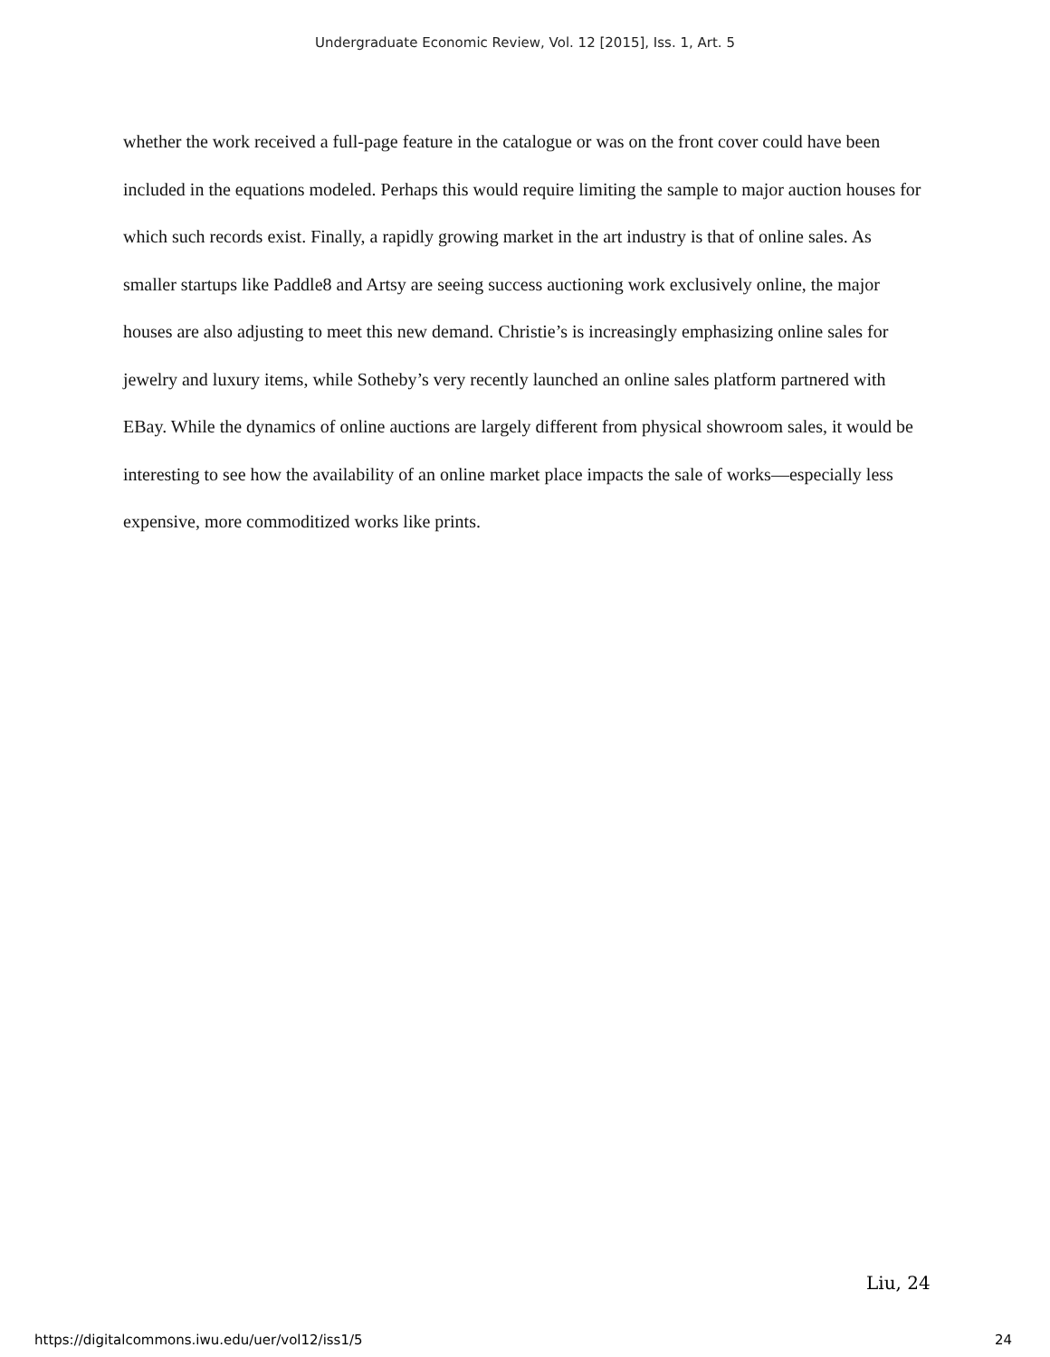Undergraduate Economic Review, Vol. 12 [2015], Iss. 1, Art. 5
whether the work received a full-page feature in the catalogue or was on the front cover could have been included in the equations modeled. Perhaps this would require limiting the sample to major auction houses for which such records exist. Finally, a rapidly growing market in the art industry is that of online sales. As smaller startups like Paddle8 and Artsy are seeing success auctioning work exclusively online, the major houses are also adjusting to meet this new demand. Christie’s is increasingly emphasizing online sales for jewelry and luxury items, while Sotheby’s very recently launched an online sales platform partnered with EBay. While the dynamics of online auctions are largely different from physical showroom sales, it would be interesting to see how the availability of an online market place impacts the sale of works—especially less expensive, more commoditized works like prints.
Liu, 24
https://digitalcommons.iwu.edu/uer/vol12/iss1/5 24